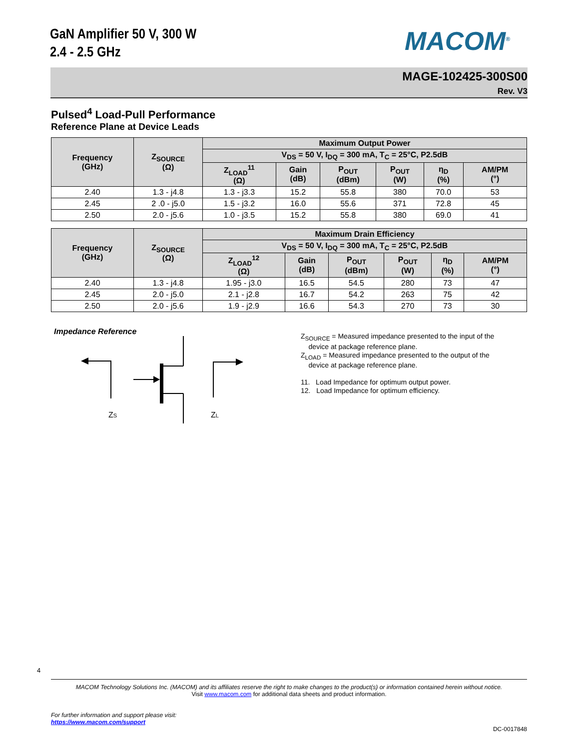GaN Amplifier 50 V, 300 W
2.4 - 2.5 GHz
MACOM<sup>®</sup>
MAGE-102425-300S00
Rev. V3
Pulsed<sup>4</sup> Load-Pull Performance
Reference Plane at Device Leads
| Frequency (GHz) | Z<sub>SOURCE</sub> (Ω) | Maximum Output Power | | | | | |
| --- | --- | --- | --- | --- | --- | --- | --- |
| | | V<sub>DS</sub> = 50 V, I<sub>DQ</sub> = 300 mA, T<sub>C</sub> = 25°C, P2.5dB | | | | | |
| | | Z<sub>LOAD</sub><sup>11</sup> (Ω) | Gain (dB) | P<sub>OUT</sub> (dBm) | P<sub>OUT</sub> (W) | η<sub>D</sub> (%) | AM/PM (°) |
| 2.40 | 1.3 - j4.8 | 1.3 - j3.3 | 15.2 | 55.8 | 380 | 70.0 | 53 |
| 2.45 | 2 .0 - j5.0 | 1.5 - j3.2 | 16.0 | 55.6 | 371 | 72.8 | 45 |
| 2.50 | 2.0 - j5.6 | 1.0 - j3.5 | 15.2 | 55.8 | 380 | 69.0 | 41 |
| Frequency (GHz) | Z<sub>SOURCE</sub> (Ω) | Maximum Drain Efficiency | | | | | |
| --- | --- | --- | --- | --- | --- | --- | --- |
| | | V<sub>DS</sub> = 50 V, I<sub>DQ</sub> = 300 mA, T<sub>C</sub> = 25°C, P2.5dB | | | | | |
| | | Z<sub>LOAD</sub><sup>12</sup> (Ω) | Gain (dB) | P<sub>OUT</sub> (dBm) | P<sub>OUT</sub> (W) | η<sub>D</sub> (%) | AM/PM (°) |
| 2.40 | 1.3 - j4.8 | 1.95 - j3.0 | 16.5 | 54.5 | 280 | 73 | 47 |
| 2.45 | 2.0 - j5.0 | 2.1 - j2.8 | 16.7 | 54.2 | 263 | 75 | 42 |
| 2.50 | 2.0 - j5.6 | 1.9 - j2.9 | 16.6 | 54.3 | 270 | 73 | 30 |
Impedance Reference
ZS
ZL
Z<sub>SOURCE</sub> = Measured impedance presented to the input of the
device at package reference plane.
Z<sub>LOAD</sub> = Measured impedance presented to the output of the
device at package reference plane.
11. Load Impedance for optimum output power.
12. Load Impedance for optimum efficiency.
4
MACOM Technology Solutions Inc. (MACOM) and its affiliates reserve the right to make changes to the product(s) or information contained herein without notice.
Visit www.macom.com for additional data sheets and product information.
For further information and support please visit:
https://www.macom.com/support
DC-0017848